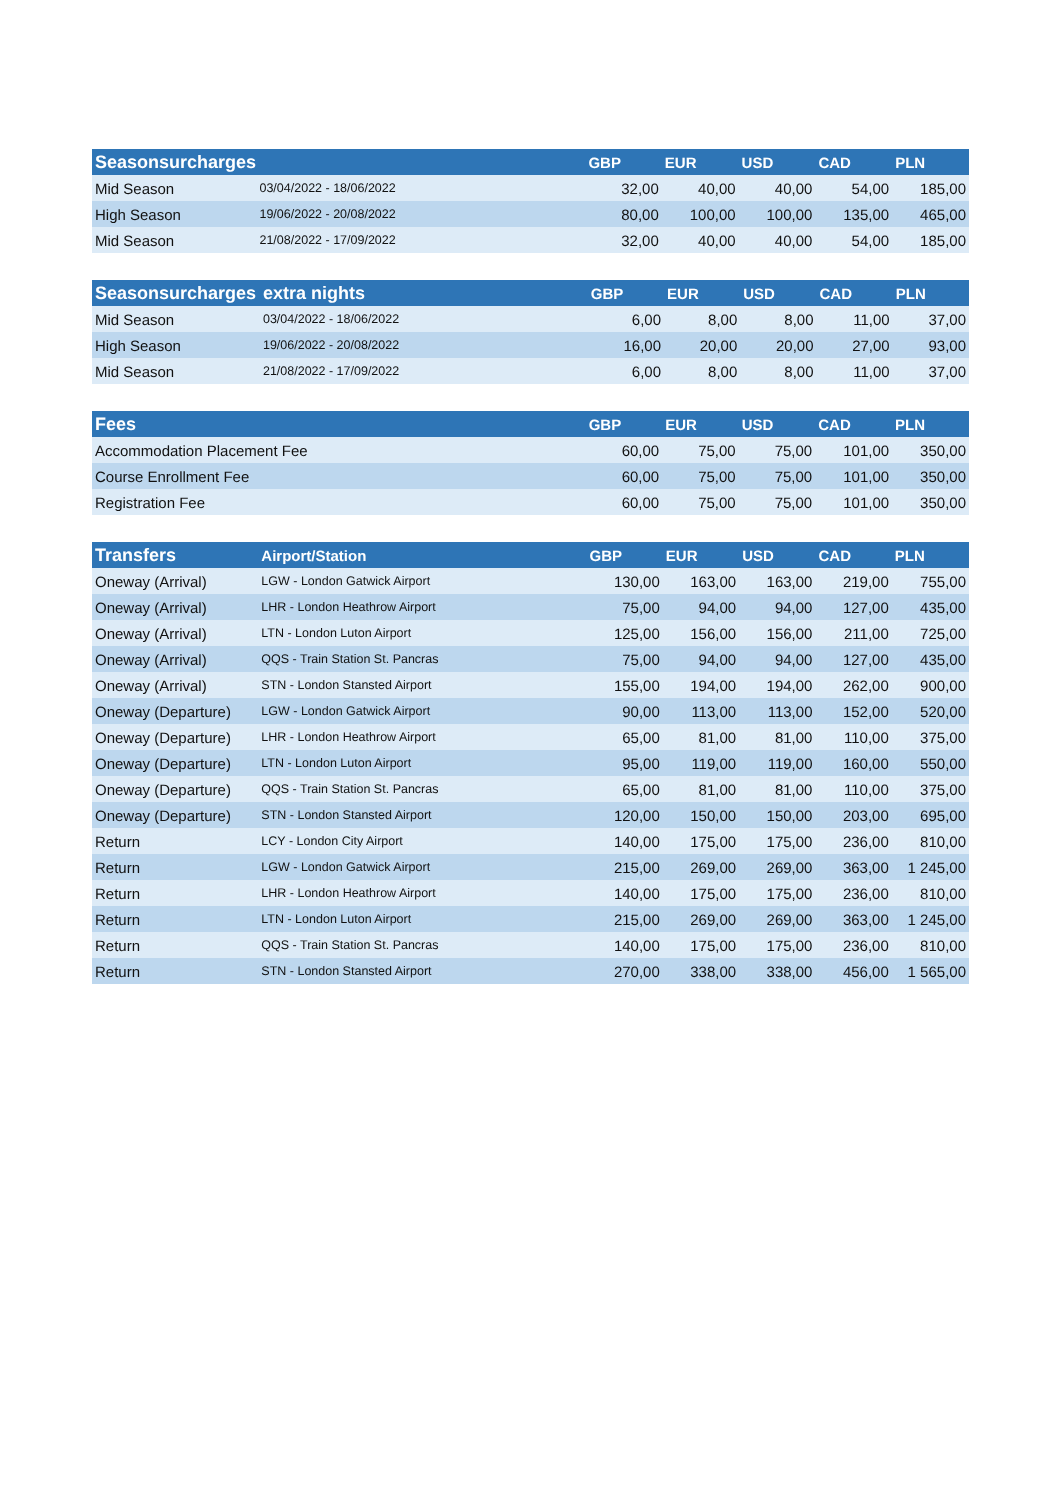| Seasonsurcharges | | GBP | EUR | USD | CAD | PLN |
| --- | --- | --- | --- | --- | --- | --- |
| Mid Season | 03/04/2022 - 18/06/2022 | 32,00 | 40,00 | 40,00 | 54,00 | 185,00 |
| High Season | 19/06/2022 - 20/08/2022 | 80,00 | 100,00 | 100,00 | 135,00 | 465,00 |
| Mid Season | 21/08/2022 - 17/09/2022 | 32,00 | 40,00 | 40,00 | 54,00 | 185,00 |
| Seasonsurcharges | extra nights | GBP | EUR | USD | CAD | PLN |
| --- | --- | --- | --- | --- | --- | --- |
| Mid Season | 03/04/2022 - 18/06/2022 | 6,00 | 8,00 | 8,00 | 11,00 | 37,00 |
| High Season | 19/06/2022 - 20/08/2022 | 16,00 | 20,00 | 20,00 | 27,00 | 93,00 |
| Mid Season | 21/08/2022 - 17/09/2022 | 6,00 | 8,00 | 8,00 | 11,00 | 37,00 |
| Fees | GBP | EUR | USD | CAD | PLN |
| --- | --- | --- | --- | --- | --- |
| Accommodation Placement Fee | 60,00 | 75,00 | 75,00 | 101,00 | 350,00 |
| Course Enrollment Fee | 60,00 | 75,00 | 75,00 | 101,00 | 350,00 |
| Registration Fee | 60,00 | 75,00 | 75,00 | 101,00 | 350,00 |
| Transfers | Airport/Station | GBP | EUR | USD | CAD | PLN |
| --- | --- | --- | --- | --- | --- | --- |
| Oneway (Arrival) | LGW - London Gatwick Airport | 130,00 | 163,00 | 163,00 | 219,00 | 755,00 |
| Oneway (Arrival) | LHR - London Heathrow Airport | 75,00 | 94,00 | 94,00 | 127,00 | 435,00 |
| Oneway (Arrival) | LTN - London Luton Airport | 125,00 | 156,00 | 156,00 | 211,00 | 725,00 |
| Oneway (Arrival) | QQS - Train Station St. Pancras | 75,00 | 94,00 | 94,00 | 127,00 | 435,00 |
| Oneway (Arrival) | STN - London Stansted Airport | 155,00 | 194,00 | 194,00 | 262,00 | 900,00 |
| Oneway (Departure) | LGW - London Gatwick Airport | 90,00 | 113,00 | 113,00 | 152,00 | 520,00 |
| Oneway (Departure) | LHR - London Heathrow Airport | 65,00 | 81,00 | 81,00 | 110,00 | 375,00 |
| Oneway (Departure) | LTN - London Luton Airport | 95,00 | 119,00 | 119,00 | 160,00 | 550,00 |
| Oneway (Departure) | QQS - Train Station St. Pancras | 65,00 | 81,00 | 81,00 | 110,00 | 375,00 |
| Oneway (Departure) | STN - London Stansted Airport | 120,00 | 150,00 | 150,00 | 203,00 | 695,00 |
| Return | LCY - London City Airport | 140,00 | 175,00 | 175,00 | 236,00 | 810,00 |
| Return | LGW - London Gatwick Airport | 215,00 | 269,00 | 269,00 | 363,00 | 1 245,00 |
| Return | LHR - London Heathrow Airport | 140,00 | 175,00 | 175,00 | 236,00 | 810,00 |
| Return | LTN - London Luton Airport | 215,00 | 269,00 | 269,00 | 363,00 | 1 245,00 |
| Return | QQS - Train Station St. Pancras | 140,00 | 175,00 | 175,00 | 236,00 | 810,00 |
| Return | STN - London Stansted Airport | 270,00 | 338,00 | 338,00 | 456,00 | 1 565,00 |